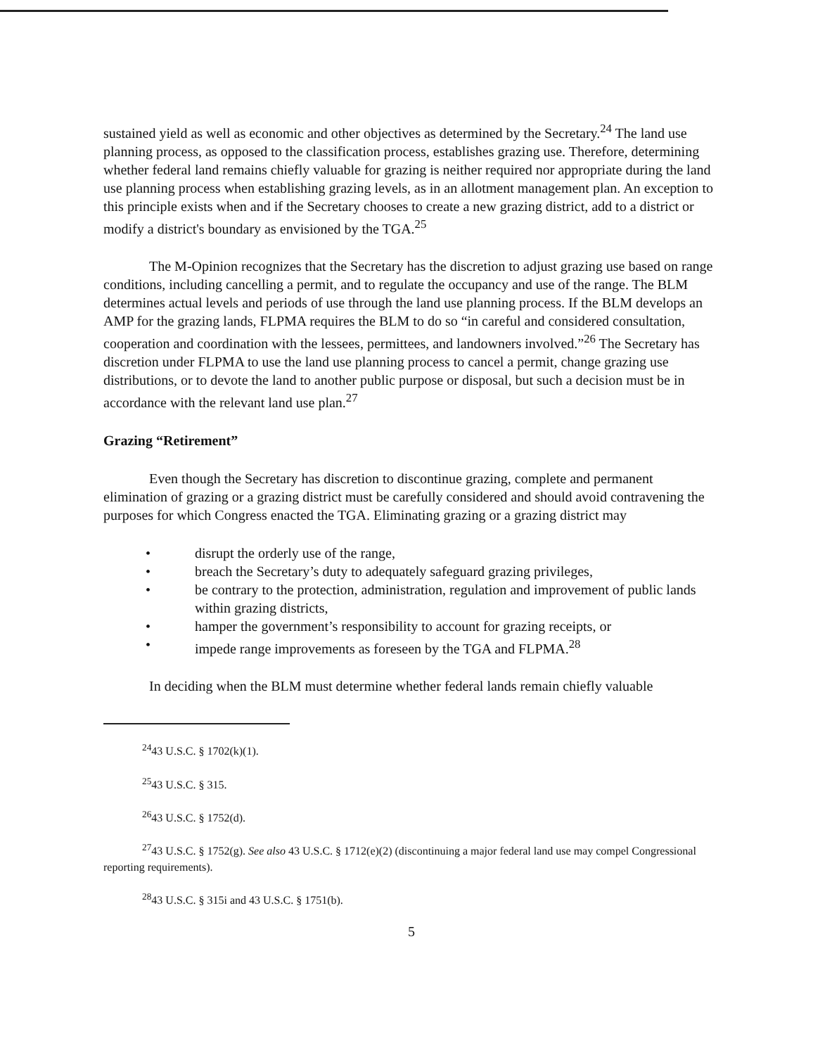sustained yield as well as economic and other objectives as determined by the Secretary.<sup>24</sup> The land use planning process, as opposed to the classification process, establishes grazing use. Therefore, determining whether federal land remains chiefly valuable for grazing is neither required nor appropriate during the land use planning process when establishing grazing levels, as in an allotment management plan. An exception to this principle exists when and if the Secretary chooses to create a new grazing district, add to a district or modify a district's boundary as envisioned by the TGA.<sup>25</sup>
The M-Opinion recognizes that the Secretary has the discretion to adjust grazing use based on range conditions, including cancelling a permit, and to regulate the occupancy and use of the range. The BLM determines actual levels and periods of use through the land use planning process. If the BLM develops an AMP for the grazing lands, FLPMA requires the BLM to do so “in careful and considered consultation, cooperation and coordination with the lessees, permittees, and landowners involved.”<sup>26</sup> The Secretary has discretion under FLPMA to use the land use planning process to cancel a permit, change grazing use distributions, or to devote the land to another public purpose or disposal, but such a decision must be in accordance with the relevant land use plan.<sup>27</sup>
Grazing “Retirement”
Even though the Secretary has discretion to discontinue grazing, complete and permanent elimination of grazing or a grazing district must be carefully considered and should avoid contravening the purposes for which Congress enacted the TGA. Eliminating grazing or a grazing district may
• disrupt the orderly use of the range,
• breach the Secretary’s duty to adequately safeguard grazing privileges,
• be contrary to the protection, administration, regulation and improvement of public lands within grazing districts,
• hamper the government’s responsibility to account for grazing receipts, or
• impede range improvements as foreseen by the TGA and FLPMA.<sup>28</sup>
In deciding when the BLM must determine whether federal lands remain chiefly valuable
<sup>24</sup> 43 U.S.C. § 1702(k)(1).
<sup>25</sup> 43 U.S.C. § 315.
<sup>26</sup> 43 U.S.C. § 1752(d).
<sup>27</sup> 43 U.S.C. § 1752(g). See also 43 U.S.C. § 1712(e)(2) (discontinuing a major federal land use may compel Congressional reporting requirements).
<sup>28</sup> 43 U.S.C. § 315i and 43 U.S.C. § 1751(b).
5